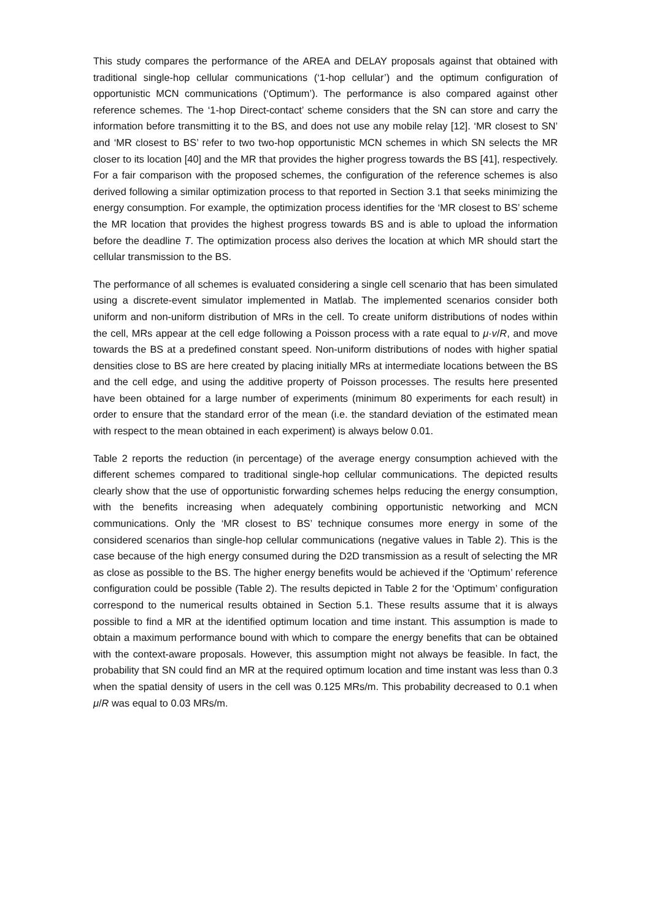This study compares the performance of the AREA and DELAY proposals against that obtained with traditional single-hop cellular communications (‘1-hop cellular’) and the optimum configuration of opportunistic MCN communications (‘Optimum’). The performance is also compared against other reference schemes. The ‘1-hop Direct-contact’ scheme considers that the SN can store and carry the information before transmitting it to the BS, and does not use any mobile relay [12]. ‘MR closest to SN’ and ‘MR closest to BS’ refer to two two-hop opportunistic MCN schemes in which SN selects the MR closer to its location [40] and the MR that provides the higher progress towards the BS [41], respectively. For a fair comparison with the proposed schemes, the configuration of the reference schemes is also derived following a similar optimization process to that reported in Section 3.1 that seeks minimizing the energy consumption. For example, the optimization process identifies for the ‘MR closest to BS’ scheme the MR location that provides the highest progress towards BS and is able to upload the information before the deadline T. The optimization process also derives the location at which MR should start the cellular transmission to the BS.
The performance of all schemes is evaluated considering a single cell scenario that has been simulated using a discrete-event simulator implemented in Matlab. The implemented scenarios consider both uniform and non-uniform distribution of MRs in the cell. To create uniform distributions of nodes within the cell, MRs appear at the cell edge following a Poisson process with a rate equal to μ·v/R, and move towards the BS at a predefined constant speed. Non-uniform distributions of nodes with higher spatial densities close to BS are here created by placing initially MRs at intermediate locations between the BS and the cell edge, and using the additive property of Poisson processes. The results here presented have been obtained for a large number of experiments (minimum 80 experiments for each result) in order to ensure that the standard error of the mean (i.e. the standard deviation of the estimated mean with respect to the mean obtained in each experiment) is always below 0.01.
Table 2 reports the reduction (in percentage) of the average energy consumption achieved with the different schemes compared to traditional single-hop cellular communications. The depicted results clearly show that the use of opportunistic forwarding schemes helps reducing the energy consumption, with the benefits increasing when adequately combining opportunistic networking and MCN communications. Only the ‘MR closest to BS’ technique consumes more energy in some of the considered scenarios than single-hop cellular communications (negative values in Table 2). This is the case because of the high energy consumed during the D2D transmission as a result of selecting the MR as close as possible to the BS. The higher energy benefits would be achieved if the ‘Optimum’ reference configuration could be possible (Table 2). The results depicted in Table 2 for the ‘Optimum’ configuration correspond to the numerical results obtained in Section 5.1. These results assume that it is always possible to find a MR at the identified optimum location and time instant. This assumption is made to obtain a maximum performance bound with which to compare the energy benefits that can be obtained with the context-aware proposals. However, this assumption might not always be feasible. In fact, the probability that SN could find an MR at the required optimum location and time instant was less than 0.3 when the spatial density of users in the cell was 0.125 MRs/m. This probability decreased to 0.1 when μ/R was equal to 0.03 MRs/m.